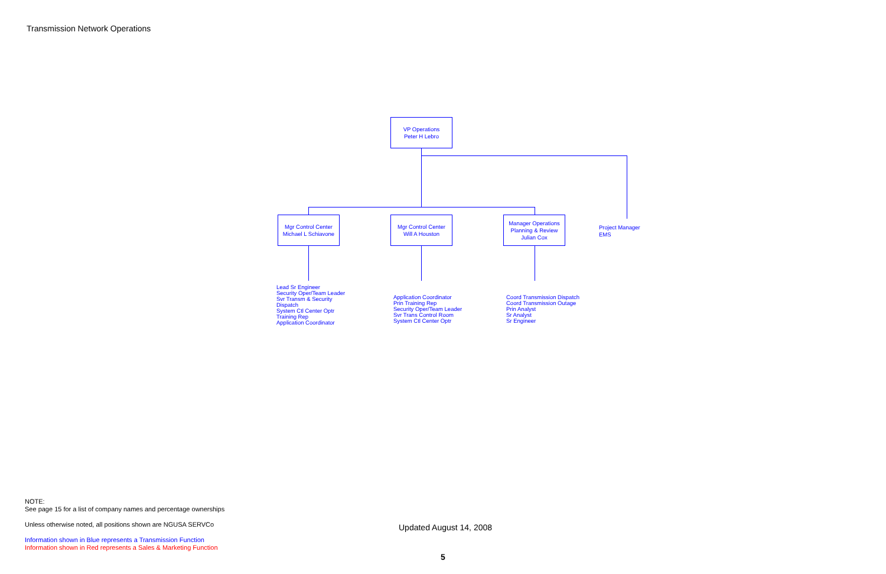Transmission Network Operations
VP Operations
Peter H Lebro
Mgr Control Center
Michael L Schiavone
Mgr Control Center
Will A Houston
Manager Operations
Planning & Review
Julian Cox
Project Manager
EMS
Lead Sr Engineer
Security Oper/Team Leader
Svr Transm & Security
Dispatch
System Ctl Center Optr
Training Rep
Application Coordinator
Application Coordinator
Prin Training Rep
Security Oper/Team Leader
Svr Trans Control Room
System Ctl Center Optr
Coord Transmission Dispatch
Coord Transmission Outage
Prin Analyst
Sr Analyst
Sr Engineer
NOTE:
See page 15 for a list of company names and percentage ownerships
Unless otherwise noted, all positions shown are NGUSA SERVCo
Information shown in Blue represents a Transmission Function
Information shown in Red represents a Sales & Marketing Function
Updated August 14, 2008
5